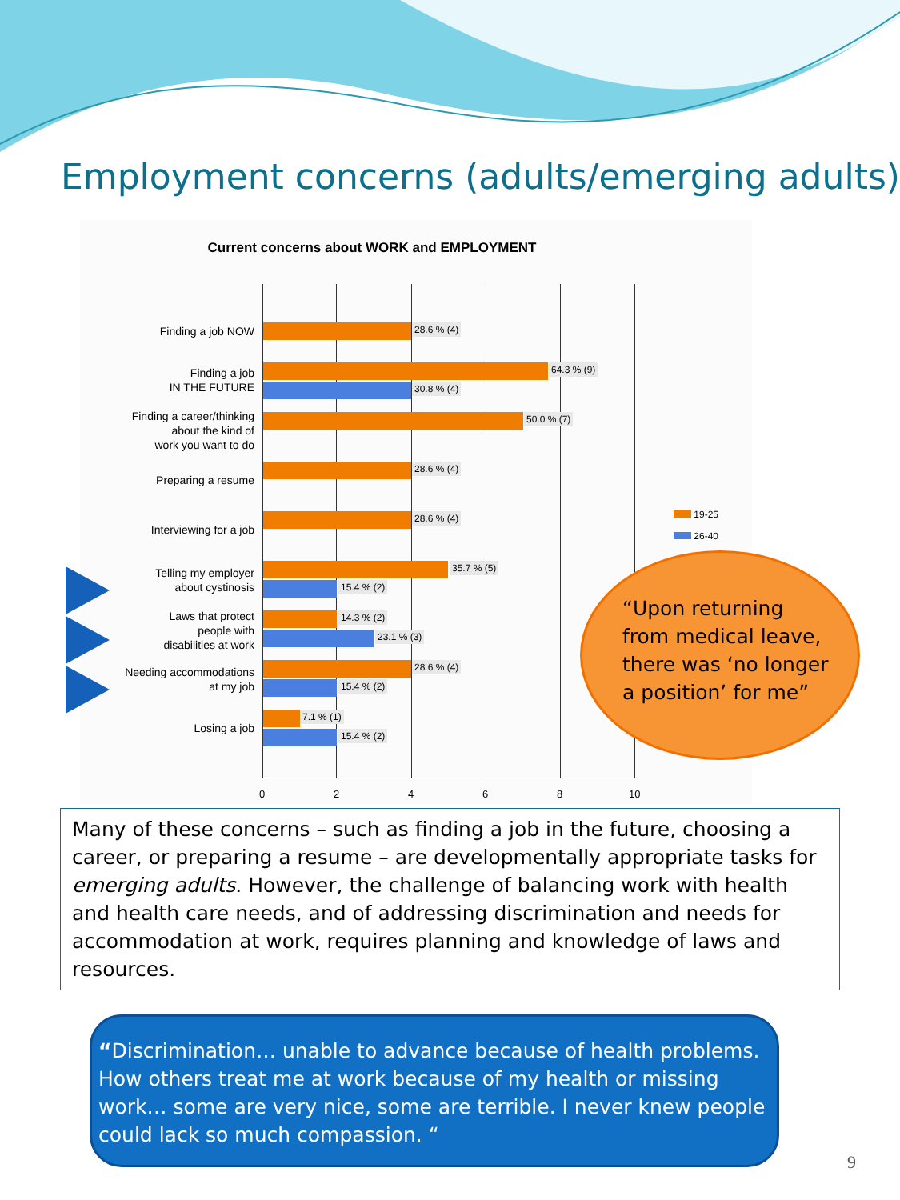Employment concerns (adults/emerging adults)
Current concerns about WORK and EMPLOYMENT
Finding a job NOW 28.6 % (4)
Finding a job
IN THE FUTURE
64.3 % (9)
30.8 % (4)
Finding a career/thinking
about the kind of
work you want to do
50.0 % (7)
Preparing a resume
28.6 % (4)
Interviewing for a job
28.6 % (4)
Telling my employer
about cystinosis
35.7 % (5)
15.4 % (2)
Laws that protect
people with
disabilities at work
14.3 % (2)
23.1 % (3)
Needing accommodations
at my job
28.6 % (4)
15.4 % (2)
Losing a job
7.1 % (1)
15.4 % (2)
0 2 4 6 8 10
19-25
26-40
“Upon returning
from medical leave,
there was ‘no longer
a position’ for me”
Many of these concerns – such as finding a job in the future, choosing a career, or preparing a resume – are developmentally appropriate tasks for emerging adults. However, the challenge of balancing work with health and health care needs, and of addressing discrimination and needs for accommodation at work, requires planning and knowledge of laws and resources.
“Discrimination… unable to advance because of health problems. How others treat me at work because of my health or missing work… some are very nice, some are terrible. I never knew people could lack so much compassion. “
9